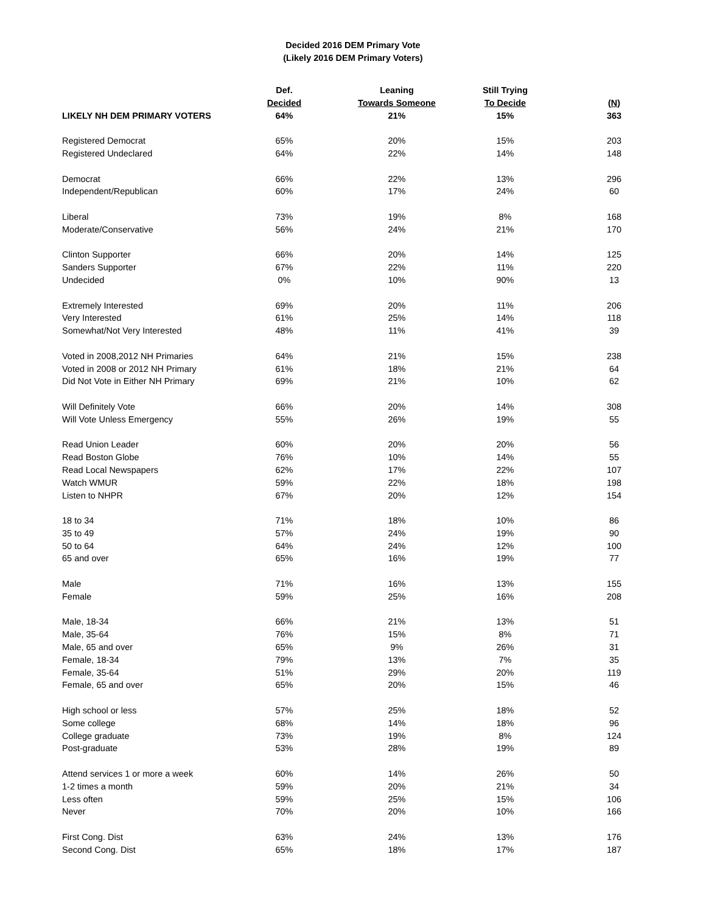Decided 2016 DEM Primary Vote
(Likely 2016 DEM Primary Voters)
| | Def. | Leaning | Still Trying | |
| --- | --- | --- | --- | --- |
| | Decided | Towards Someone | To Decide | (N) |
| LIKELY NH DEM PRIMARY VOTERS | 64% | 21% | 15% | 363 |
| Registered Democrat | 65% | 20% | 15% | 203 |
| Registered Undeclared | 64% | 22% | 14% | 148 |
| Democrat | 66% | 22% | 13% | 296 |
| Independent/Republican | 60% | 17% | 24% | 60 |
| Liberal | 73% | 19% | 8% | 168 |
| Moderate/Conservative | 56% | 24% | 21% | 170 |
| Clinton Supporter | 66% | 20% | 14% | 125 |
| Sanders Supporter | 67% | 22% | 11% | 220 |
| Undecided | 0% | 10% | 90% | 13 |
| Extremely Interested | 69% | 20% | 11% | 206 |
| Very Interested | 61% | 25% | 14% | 118 |
| Somewhat/Not Very Interested | 48% | 11% | 41% | 39 |
| Voted in 2008,2012 NH Primaries | 64% | 21% | 15% | 238 |
| Voted in 2008 or 2012 NH Primary | 61% | 18% | 21% | 64 |
| Did Not Vote in Either NH Primary | 69% | 21% | 10% | 62 |
| Will Definitely Vote | 66% | 20% | 14% | 308 |
| Will Vote Unless Emergency | 55% | 26% | 19% | 55 |
| Read Union Leader | 60% | 20% | 20% | 56 |
| Read Boston Globe | 76% | 10% | 14% | 55 |
| Read Local Newspapers | 62% | 17% | 22% | 107 |
| Watch WMUR | 59% | 22% | 18% | 198 |
| Listen to NHPR | 67% | 20% | 12% | 154 |
| 18 to 34 | 71% | 18% | 10% | 86 |
| 35 to 49 | 57% | 24% | 19% | 90 |
| 50 to 64 | 64% | 24% | 12% | 100 |
| 65 and over | 65% | 16% | 19% | 77 |
| Male | 71% | 16% | 13% | 155 |
| Female | 59% | 25% | 16% | 208 |
| Male, 18-34 | 66% | 21% | 13% | 51 |
| Male, 35-64 | 76% | 15% | 8% | 71 |
| Male, 65 and over | 65% | 9% | 26% | 31 |
| Female, 18-34 | 79% | 13% | 7% | 35 |
| Female, 35-64 | 51% | 29% | 20% | 119 |
| Female, 65 and over | 65% | 20% | 15% | 46 |
| High school or less | 57% | 25% | 18% | 52 |
| Some college | 68% | 14% | 18% | 96 |
| College graduate | 73% | 19% | 8% | 124 |
| Post-graduate | 53% | 28% | 19% | 89 |
| Attend services 1 or more a week | 60% | 14% | 26% | 50 |
| 1-2 times a month | 59% | 20% | 21% | 34 |
| Less often | 59% | 25% | 15% | 106 |
| Never | 70% | 20% | 10% | 166 |
| First Cong. Dist | 63% | 24% | 13% | 176 |
| Second Cong. Dist | 65% | 18% | 17% | 187 |